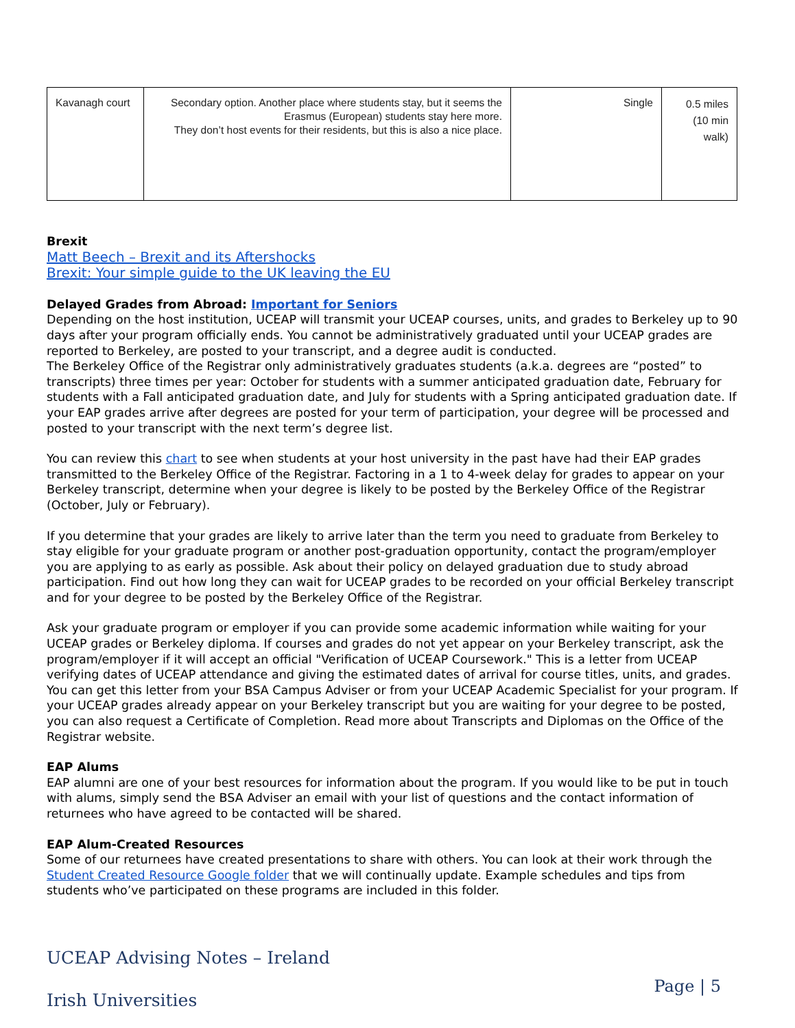| Kavanagh court | Secondary option. Another place where students stay, but it seems the Erasmus (European) students stay here more. They don’t host events for their residents, but this is also a nice place. | Single | 0.5 miles (10 min walk) |
Brexit
Matt Beech – Brexit and its Aftershocks
Brexit: Your simple guide to the UK leaving the EU
Delayed Grades from Abroad: Important for Seniors
Depending on the host institution, UCEAP will transmit your UCEAP courses, units, and grades to Berkeley up to 90 days after your program officially ends. You cannot be administratively graduated until your UCEAP grades are reported to Berkeley, are posted to your transcript, and a degree audit is conducted.
The Berkeley Office of the Registrar only administratively graduates students (a.k.a. degrees are “posted” to transcripts) three times per year: October for students with a summer anticipated graduation date, February for students with a Fall anticipated graduation date, and July for students with a Spring anticipated graduation date. If your EAP grades arrive after degrees are posted for your term of participation, your degree will be processed and posted to your transcript with the next term’s degree list.
You can review this chart to see when students at your host university in the past have had their EAP grades transmitted to the Berkeley Office of the Registrar. Factoring in a 1 to 4-week delay for grades to appear on your Berkeley transcript, determine when your degree is likely to be posted by the Berkeley Office of the Registrar (October, July or February).
If you determine that your grades are likely to arrive later than the term you need to graduate from Berkeley to stay eligible for your graduate program or another post-graduation opportunity, contact the program/employer you are applying to as early as possible. Ask about their policy on delayed graduation due to study abroad participation. Find out how long they can wait for UCEAP grades to be recorded on your official Berkeley transcript and for your degree to be posted by the Berkeley Office of the Registrar.
Ask your graduate program or employer if you can provide some academic information while waiting for your UCEAP grades or Berkeley diploma. If courses and grades do not yet appear on your Berkeley transcript, ask the program/employer if it will accept an official "Verification of UCEAP Coursework." This is a letter from UCEAP verifying dates of UCEAP attendance and giving the estimated dates of arrival for course titles, units, and grades. You can get this letter from your BSA Campus Adviser or from your UCEAP Academic Specialist for your program. If your UCEAP grades already appear on your Berkeley transcript but you are waiting for your degree to be posted, you can also request a Certificate of Completion. Read more about Transcripts and Diplomas on the Office of the Registrar website.
EAP Alums
EAP alumni are one of your best resources for information about the program. If you would like to be put in touch with alums, simply send the BSA Adviser an email with your list of questions and the contact information of returnees who have agreed to be contacted will be shared.
EAP Alum-Created Resources
Some of our returnees have created presentations to share with others. You can look at their work through the Student Created Resource Google folder that we will continually update. Example schedules and tips from students who’ve participated on these programs are included in this folder.
UCEAP Advising Notes – Ireland
Irish Universities
Page | 5